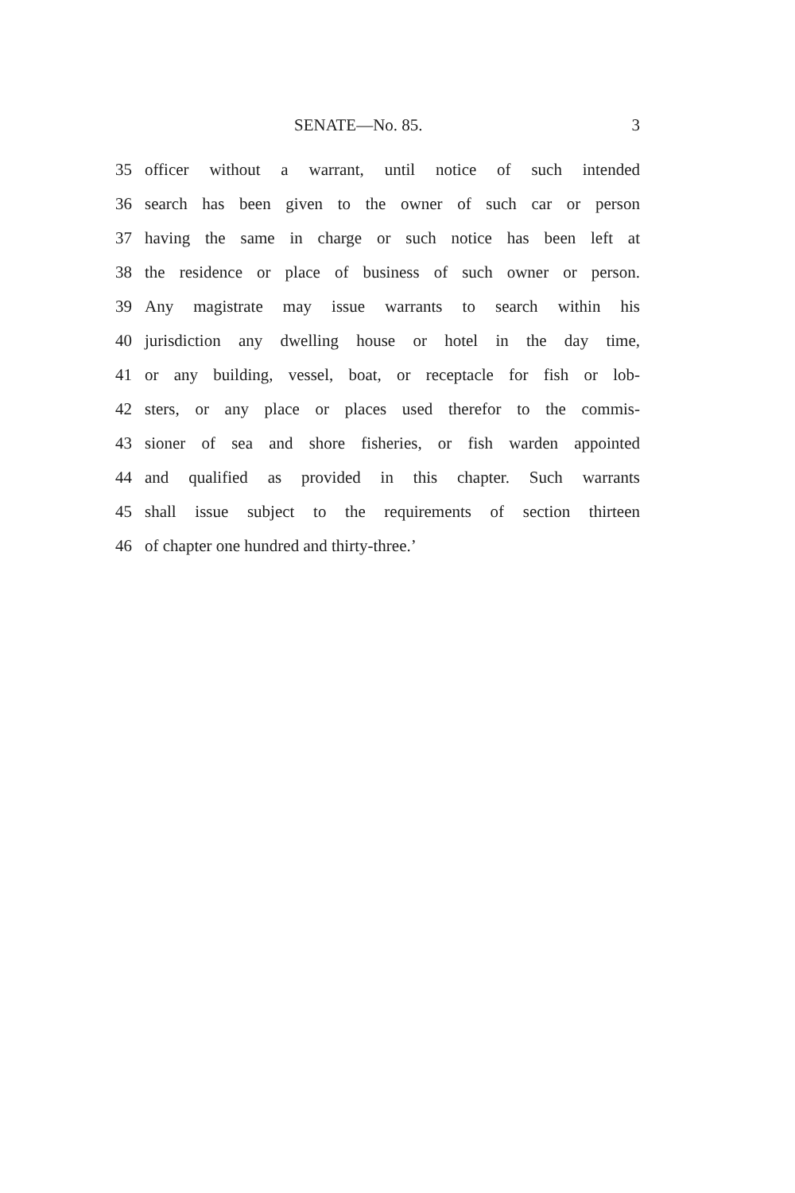SENATE—No. 85. 3
35 officer without a warrant, until notice of such intended
36 search has been given to the owner of such car or person
37 having the same in charge or such notice has been left at
38 the residence or place of business of such owner or person.
39 Any magistrate may issue warrants to search within his
40 jurisdiction any dwelling house or hotel in the day time,
41 or any building, vessel, boat, or receptacle for fish or lob-
42 sters, or any place or places used therefor to the commis-
43 sioner of sea and shore fisheries, or fish warden appointed
44 and qualified as provided in this chapter. Such warrants
45 shall issue subject to the requirements of section thirteen
46 of chapter one hundred and thirty-three.’